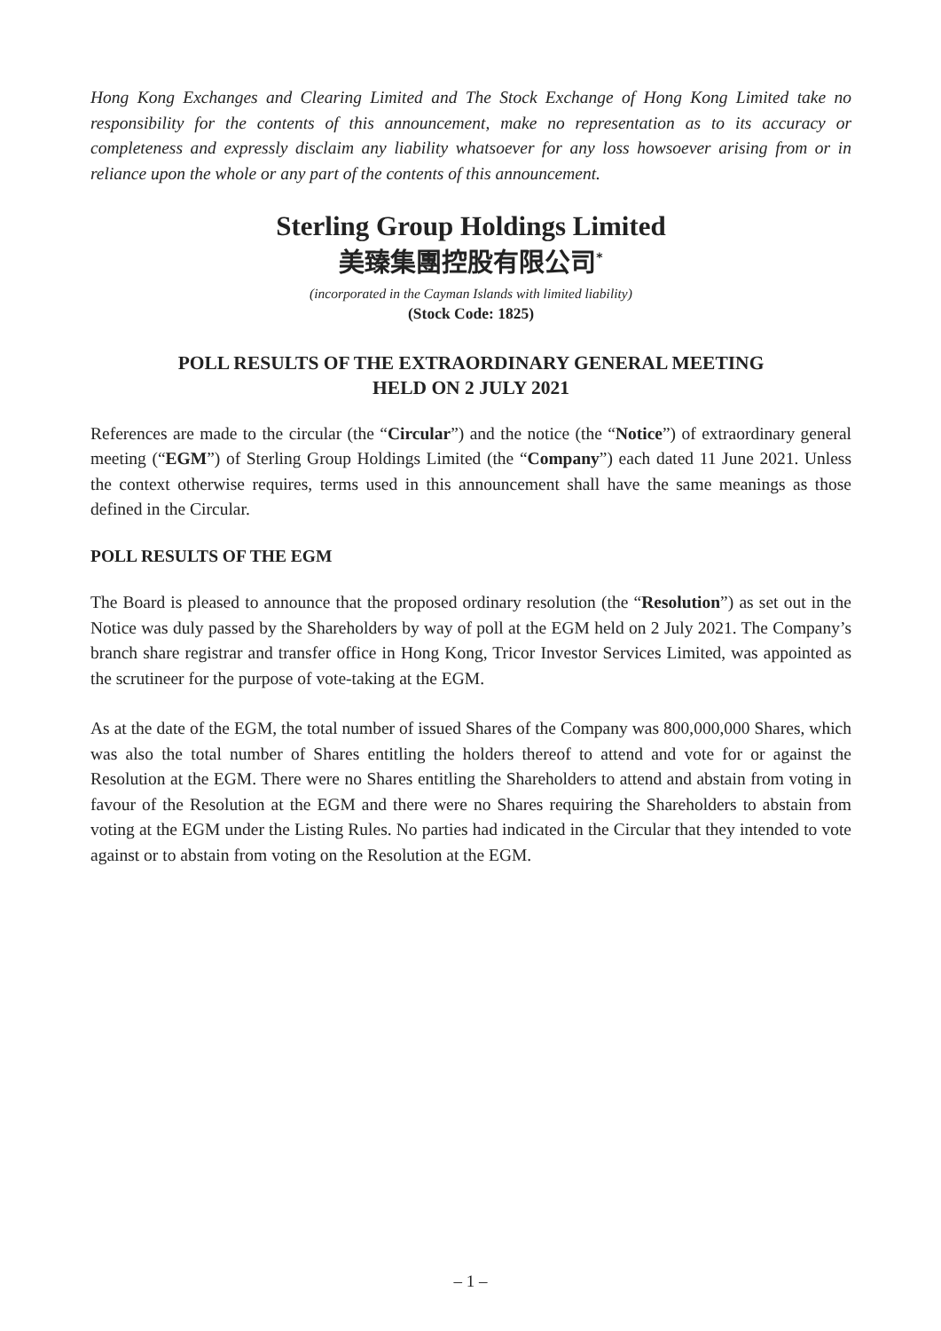Hong Kong Exchanges and Clearing Limited and The Stock Exchange of Hong Kong Limited take no responsibility for the contents of this announcement, make no representation as to its accuracy or completeness and expressly disclaim any liability whatsoever for any loss howsoever arising from or in reliance upon the whole or any part of the contents of this announcement.
Sterling Group Holdings Limited
美臻集團控股有限公司<sup>*</sup>
(incorporated in the Cayman Islands with limited liability)
(Stock Code: 1825)
POLL RESULTS OF THE EXTRAORDINARY GENERAL MEETING
HELD ON 2 JULY 2021
References are made to the circular (the “Circular”) and the notice (the “Notice”) of extraordinary general meeting (“EGM”) of Sterling Group Holdings Limited (the “Company”) each dated 11 June 2021. Unless the context otherwise requires, terms used in this announcement shall have the same meanings as those defined in the Circular.
POLL RESULTS OF THE EGM
The Board is pleased to announce that the proposed ordinary resolution (the “Resolution”) as set out in the Notice was duly passed by the Shareholders by way of poll at the EGM held on 2 July 2021. The Company’s branch share registrar and transfer office in Hong Kong, Tricor Investor Services Limited, was appointed as the scrutineer for the purpose of vote-taking at the EGM.
As at the date of the EGM, the total number of issued Shares of the Company was 800,000,000 Shares, which was also the total number of Shares entitling the holders thereof to attend and vote for or against the Resolution at the EGM. There were no Shares entitling the Shareholders to attend and abstain from voting in favour of the Resolution at the EGM and there were no Shares requiring the Shareholders to abstain from voting at the EGM under the Listing Rules. No parties had indicated in the Circular that they intended to vote against or to abstain from voting on the Resolution at the EGM.
– 1 –